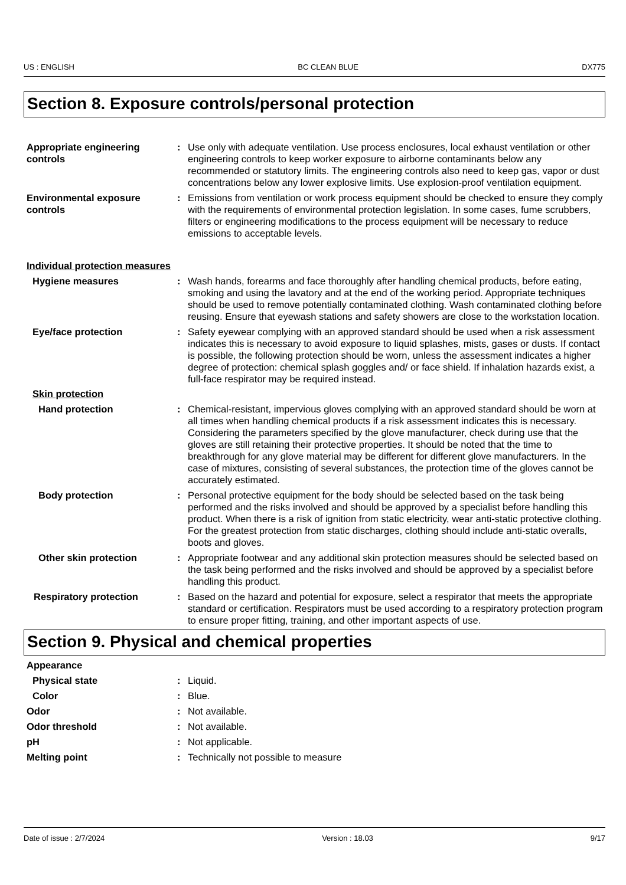US : ENGLISH BC CLEAN BLUE DX775
Section 8. Exposure controls/personal protection
Appropriate engineering controls
: Use only with adequate ventilation. Use process enclosures, local exhaust ventilation or other engineering controls to keep worker exposure to airborne contaminants below any recommended or statutory limits. The engineering controls also need to keep gas, vapor or dust concentrations below any lower explosive limits. Use explosion-proof ventilation equipment.
Environmental exposure controls
: Emissions from ventilation or work process equipment should be checked to ensure they comply with the requirements of environmental protection legislation. In some cases, fume scrubbers, filters or engineering modifications to the process equipment will be necessary to reduce emissions to acceptable levels.
Individual protection measures
Hygiene measures : Wash hands, forearms and face thoroughly after handling chemical products, before eating, smoking and using the lavatory and at the end of the working period. Appropriate techniques should be used to remove potentially contaminated clothing. Wash contaminated clothing before reusing. Ensure that eyewash stations and safety showers are close to the workstation location.
Eye/face protection : Safety eyewear complying with an approved standard should be used when a risk assessment indicates this is necessary to avoid exposure to liquid splashes, mists, gases or dusts. If contact is possible, the following protection should be worn, unless the assessment indicates a higher degree of protection: chemical splash goggles and/ or face shield. If inhalation hazards exist, a full-face respirator may be required instead.
Skin protection
Hand protection : Chemical-resistant, impervious gloves complying with an approved standard should be worn at all times when handling chemical products if a risk assessment indicates this is necessary. Considering the parameters specified by the glove manufacturer, check during use that the gloves are still retaining their protective properties. It should be noted that the time to breakthrough for any glove material may be different for different glove manufacturers. In the case of mixtures, consisting of several substances, the protection time of the gloves cannot be accurately estimated.
Body protection : Personal protective equipment for the body should be selected based on the task being performed and the risks involved and should be approved by a specialist before handling this product. When there is a risk of ignition from static electricity, wear anti-static protective clothing. For the greatest protection from static discharges, clothing should include anti-static overalls, boots and gloves.
Other skin protection : Appropriate footwear and any additional skin protection measures should be selected based on the task being performed and the risks involved and should be approved by a specialist before handling this product.
Respiratory protection : Based on the hazard and potential for exposure, select a respirator that meets the appropriate standard or certification. Respirators must be used according to a respiratory protection program to ensure proper fitting, training, and other important aspects of use.
Section 9. Physical and chemical properties
Appearance
Physical state : Liquid.
Color : Blue.
Odor : Not available.
Odor threshold : Not available.
pH : Not applicable.
Melting point : Technically not possible to measure
Date of issue : 2/7/2024 Version : 18.03 9/17